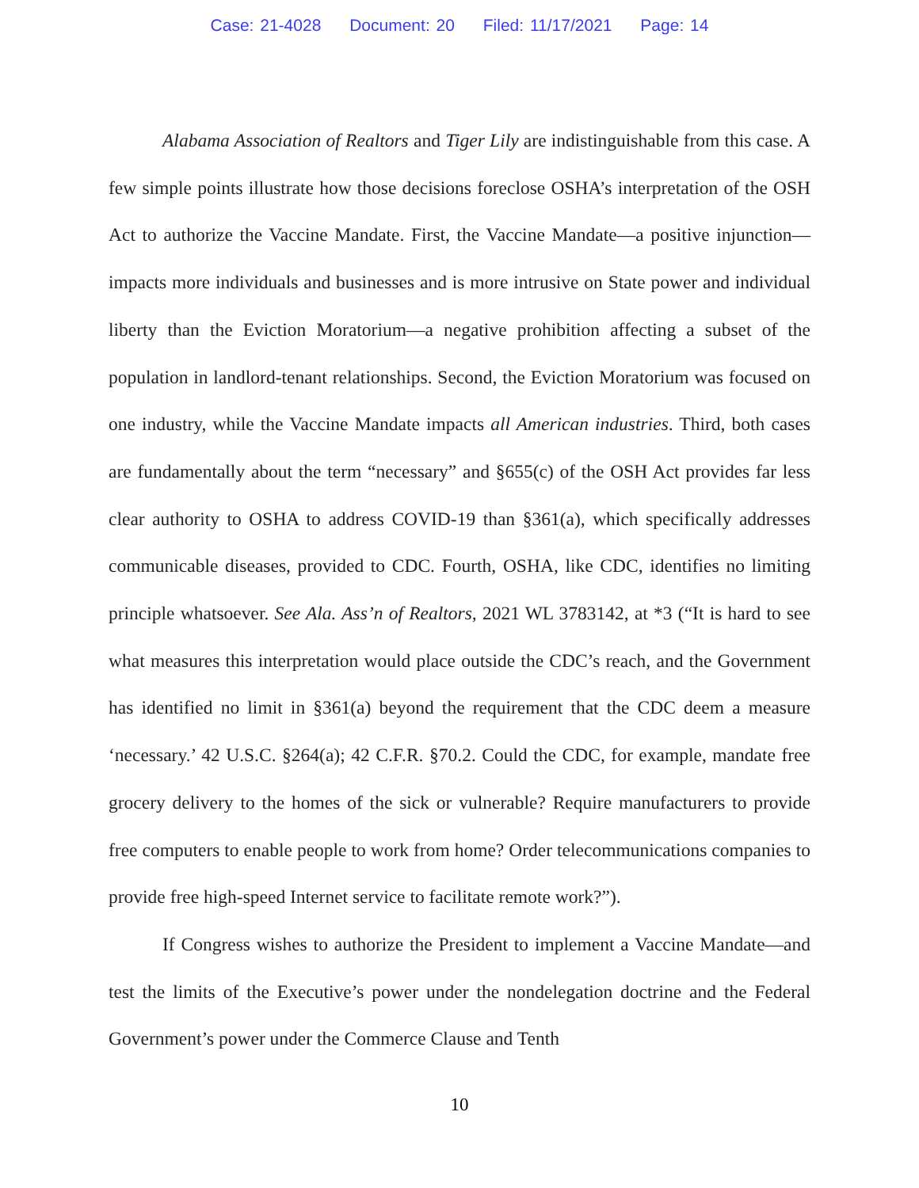Case: 21-4028 Document: 20 Filed: 11/17/2021 Page: 14
Alabama Association of Realtors and Tiger Lily are indistinguishable from this case. A few simple points illustrate how those decisions foreclose OSHA’s interpretation of the OSH Act to authorize the Vaccine Mandate. First, the Vaccine Mandate—a positive injunction—impacts more individuals and businesses and is more intrusive on State power and individual liberty than the Eviction Moratorium—a negative prohibition affecting a subset of the population in landlord-tenant relationships. Second, the Eviction Moratorium was focused on one industry, while the Vaccine Mandate impacts all American industries. Third, both cases are fundamentally about the term “necessary” and §655(c) of the OSH Act provides far less clear authority to OSHA to address COVID-19 than §361(a), which specifically addresses communicable diseases, provided to CDC. Fourth, OSHA, like CDC, identifies no limiting principle whatsoever. See Ala. Ass’n of Realtors, 2021 WL 3783142, at *3 (“It is hard to see what measures this interpretation would place outside the CDC’s reach, and the Government has identified no limit in §361(a) beyond the requirement that the CDC deem a measure ‘necessary.’ 42 U.S.C. §264(a); 42 C.F.R. §70.2. Could the CDC, for example, mandate free grocery delivery to the homes of the sick or vulnerable? Require manufacturers to provide free computers to enable people to work from home? Order telecommunications companies to provide free high-speed Internet service to facilitate remote work?”).
If Congress wishes to authorize the President to implement a Vaccine Mandate—and test the limits of the Executive’s power under the nondelegation doctrine and the Federal Government’s power under the Commerce Clause and Tenth
10